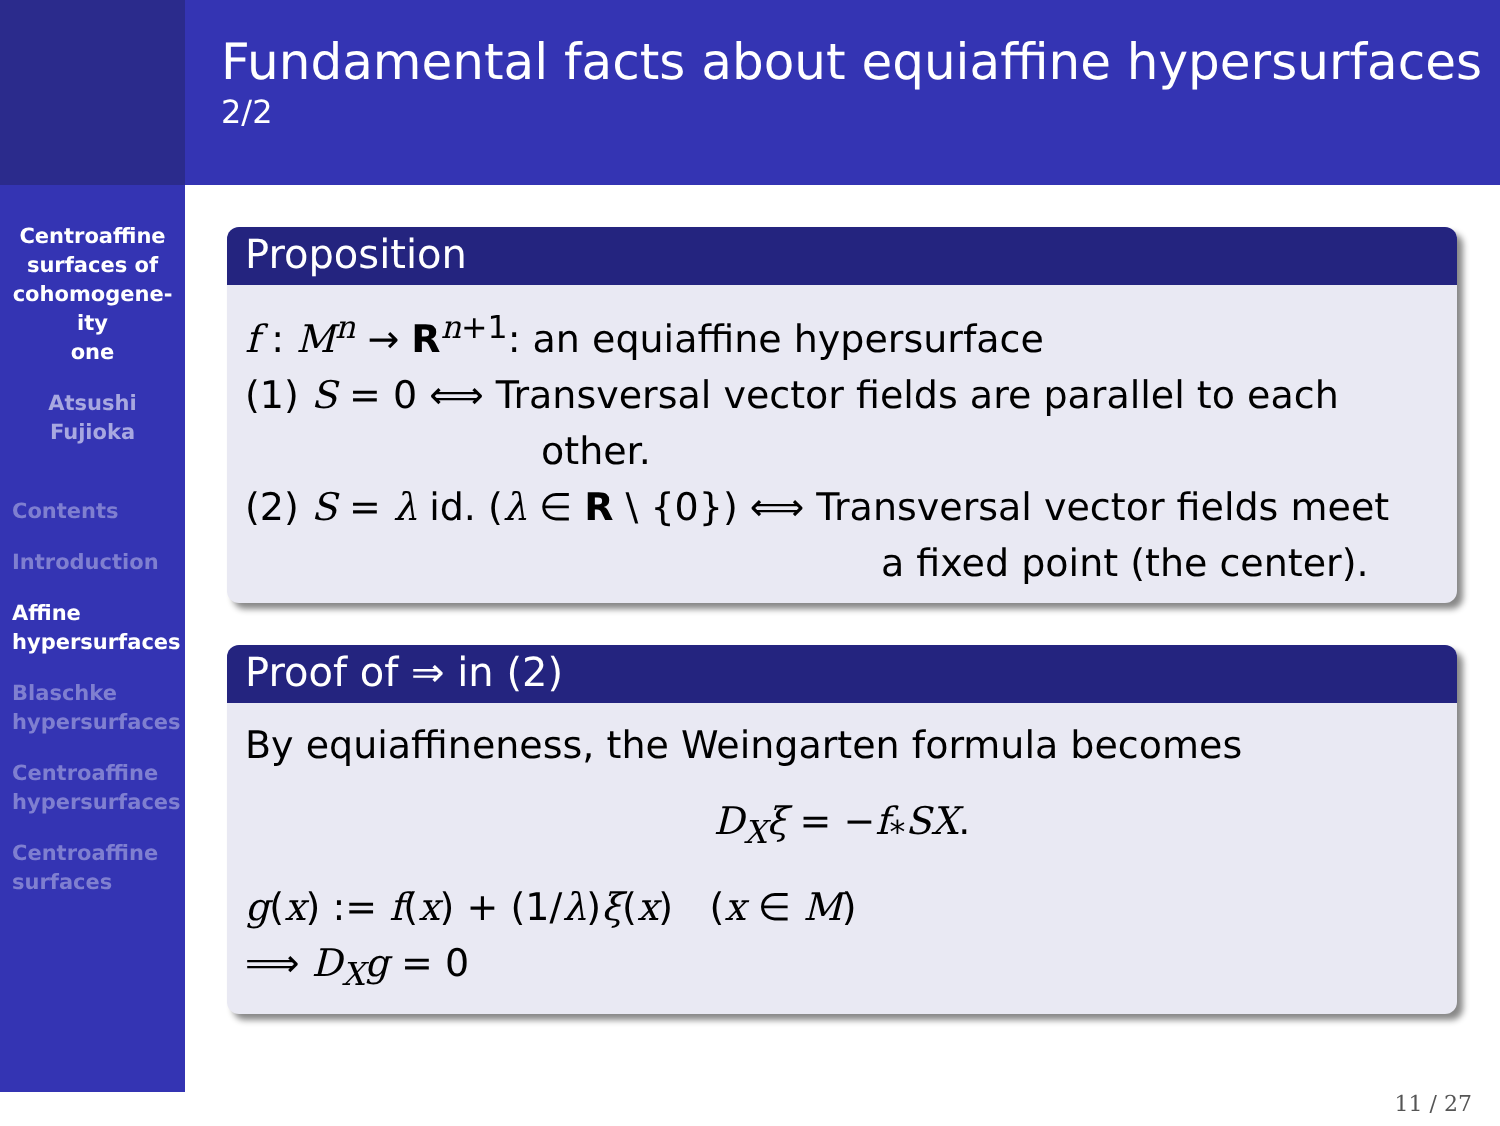Centroaffine
surfaces of
cohomogene-
ity
one
Atsushi
Fujioka
Contents
Introduction
Affine
hypersurfaces
Blaschke
hypersurfaces
Centroaffine
hypersurfaces
Centroaffine
surfaces
Fundamental facts about equiaffine hypersurfaces
2/2
Proposition
f : M<sup>n</sup> → R<sup>n+1</sup>: an equiaffine hypersurface
(1) S = 0 ⟺ Transversal vector fields are parallel to each
other.
(2) S = λ id. (λ ∈ R \ {0}) ⟺ Transversal vector fields meet
a fixed point (the center).
Proof of ⇒ in (2)
By equiaffineness, the Weingarten formula becomes
D<sub>X</sub>ξ = −f<sub>*</sub>SX.
g(x) := f(x) + (1/λ)ξ(x) (x ∈ M)
⟹ D<sub>X</sub>g = 0
11 / 27